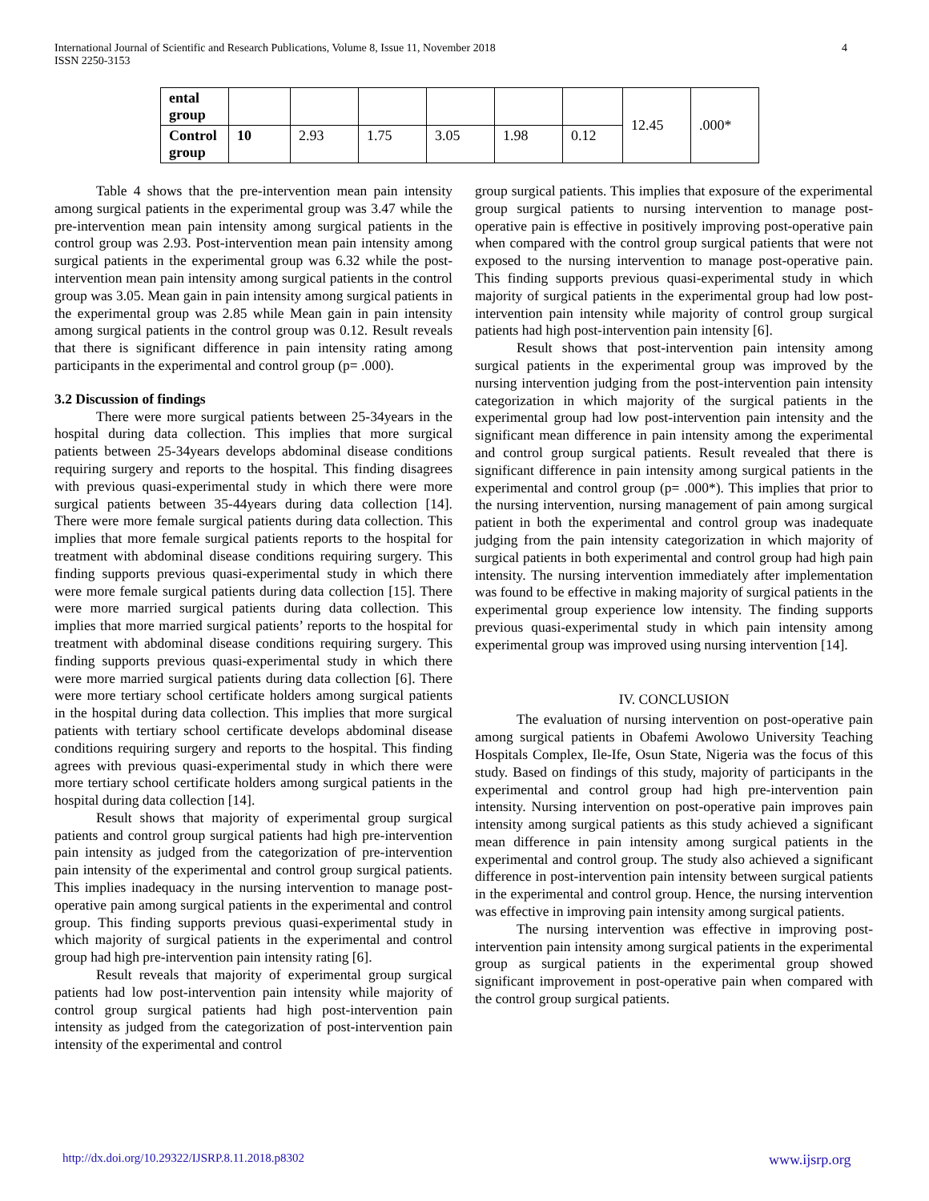International Journal of Scientific and Research Publications, Volume 8, Issue 11, November 2018
ISSN 2250-3153
4
| ental group | | | | | | | 12.45 | .000* |
| Control group | 10 | 2.93 | 1.75 | 3.05 | 1.98 | 0.12 | | |
Table 4 shows that the pre-intervention mean pain intensity among surgical patients in the experimental group was 3.47 while the pre-intervention mean pain intensity among surgical patients in the control group was 2.93. Post-intervention mean pain intensity among surgical patients in the experimental group was 6.32 while the post-intervention mean pain intensity among surgical patients in the control group was 3.05. Mean gain in pain intensity among surgical patients in the experimental group was 2.85 while Mean gain in pain intensity among surgical patients in the control group was 0.12. Result reveals that there is significant difference in pain intensity rating among participants in the experimental and control group (p= .000).
3.2 Discussion of findings
There were more surgical patients between 25-34years in the hospital during data collection. This implies that more surgical patients between 25-34years develops abdominal disease conditions requiring surgery and reports to the hospital. This finding disagrees with previous quasi-experimental study in which there were more surgical patients between 35-44years during data collection [14]. There were more female surgical patients during data collection. This implies that more female surgical patients reports to the hospital for treatment with abdominal disease conditions requiring surgery. This finding supports previous quasi-experimental study in which there were more female surgical patients during data collection [15]. There were more married surgical patients during data collection. This implies that more married surgical patients’ reports to the hospital for treatment with abdominal disease conditions requiring surgery. This finding supports previous quasi-experimental study in which there were more married surgical patients during data collection [6]. There were more tertiary school certificate holders among surgical patients in the hospital during data collection. This implies that more surgical patients with tertiary school certificate develops abdominal disease conditions requiring surgery and reports to the hospital. This finding agrees with previous quasi-experimental study in which there were more tertiary school certificate holders among surgical patients in the hospital during data collection [14].
Result shows that majority of experimental group surgical patients and control group surgical patients had high pre-intervention pain intensity as judged from the categorization of pre-intervention pain intensity of the experimental and control group surgical patients. This implies inadequacy in the nursing intervention to manage post-operative pain among surgical patients in the experimental and control group. This finding supports previous quasi-experimental study in which majority of surgical patients in the experimental and control group had high pre-intervention pain intensity rating [6].
Result reveals that majority of experimental group surgical patients had low post-intervention pain intensity while majority of control group surgical patients had high post-intervention pain intensity as judged from the categorization of post-intervention pain intensity of the experimental and control
group surgical patients. This implies that exposure of the experimental group surgical patients to nursing intervention to manage post-operative pain is effective in positively improving post-operative pain when compared with the control group surgical patients that were not exposed to the nursing intervention to manage post-operative pain. This finding supports previous quasi-experimental study in which majority of surgical patients in the experimental group had low post-intervention pain intensity while majority of control group surgical patients had high post-intervention pain intensity [6].
Result shows that post-intervention pain intensity among surgical patients in the experimental group was improved by the nursing intervention judging from the post-intervention pain intensity categorization in which majority of the surgical patients in the experimental group had low post-intervention pain intensity and the significant mean difference in pain intensity among the experimental and control group surgical patients. Result revealed that there is significant difference in pain intensity among surgical patients in the experimental and control group (p= .000*). This implies that prior to the nursing intervention, nursing management of pain among surgical patient in both the experimental and control group was inadequate judging from the pain intensity categorization in which majority of surgical patients in both experimental and control group had high pain intensity. The nursing intervention immediately after implementation was found to be effective in making majority of surgical patients in the experimental group experience low intensity. The finding supports previous quasi-experimental study in which pain intensity among experimental group was improved using nursing intervention [14].
IV. CONCLUSION
The evaluation of nursing intervention on post-operative pain among surgical patients in Obafemi Awolowo University Teaching Hospitals Complex, Ile-Ife, Osun State, Nigeria was the focus of this study. Based on findings of this study, majority of participants in the experimental and control group had high pre-intervention pain intensity. Nursing intervention on post-operative pain improves pain intensity among surgical patients as this study achieved a significant mean difference in pain intensity among surgical patients in the experimental and control group. The study also achieved a significant difference in post-intervention pain intensity between surgical patients in the experimental and control group. Hence, the nursing intervention was effective in improving pain intensity among surgical patients.
The nursing intervention was effective in improving post-intervention pain intensity among surgical patients in the experimental group as surgical patients in the experimental group showed significant improvement in post-operative pain when compared with the control group surgical patients.
http://dx.doi.org/10.29322/IJSRP.8.11.2018.p8302
www.ijsrp.org